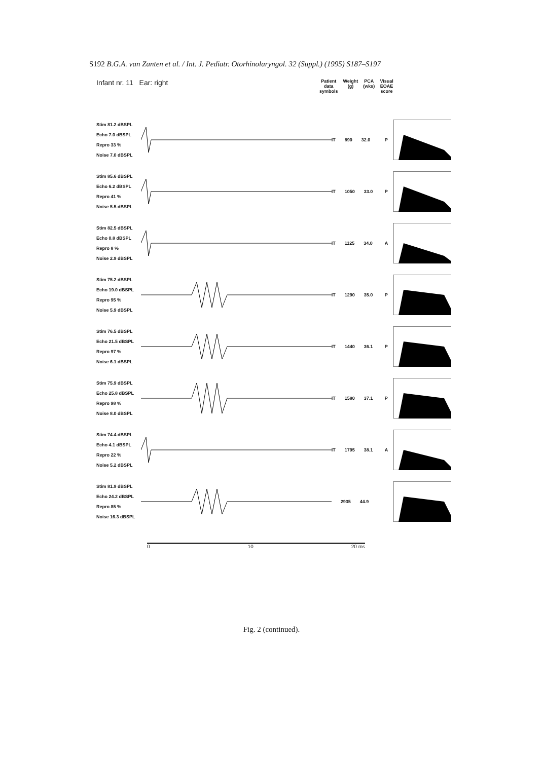S192 B.G.A. van Zanten et al. / Int. J. Pediatr. Otorhinolaryngol. 32 (Suppl.) (1995) S187–S197
Infant nr. 11 Ear: right
Patient
data
symbols
Weight
(g)
PCA
(wks)
Visual
EOAE
score
Stim 81.2 dBSPL
Echo 7.0 dBSPL
Repro 33 %
Noise 7.0 dBSPL
IT 890 32.0 P
Stim 85.6 dBSPL
Echo 6.2 dBSPL
Repro 41 %
Noise 5.5 dBSPL
IT 1050 33.0 P
Stim 82.5 dBSPL
Echo 0.8 dBSPL
Repro 8 %
Noise 2.9 dBSPL
IT 1125 34.0 A
Stim 75.2 dBSPL
Echo 19.0 dBSPL
Repro 95 %
Noise 5.9 dBSPL
IT 1290 35.0 P
Stim 76.5 dBSPL
Echo 21.5 dBSPL
Repro 97 %
Noise 6.1 dBSPL
IT 1440 36.1 P
Stim 75.9 dBSPL
Echo 25.8 dBSPL
Repro 98 %
Noise 8.0 dBSPL
IT 1580 37.1 P
Stim 74.4 dBSPL
Echo 4.1 dBSPL
Repro 22 %
Noise 5.2 dBSPL
IT 1795 38.1 A
Stim 81.9 dBSPL
Echo 24.2 dBSPL
Repro 85 %
Noise 16.3 dBSPL
2935 44.9
0 10 20 ms
Fig. 2 (continued).